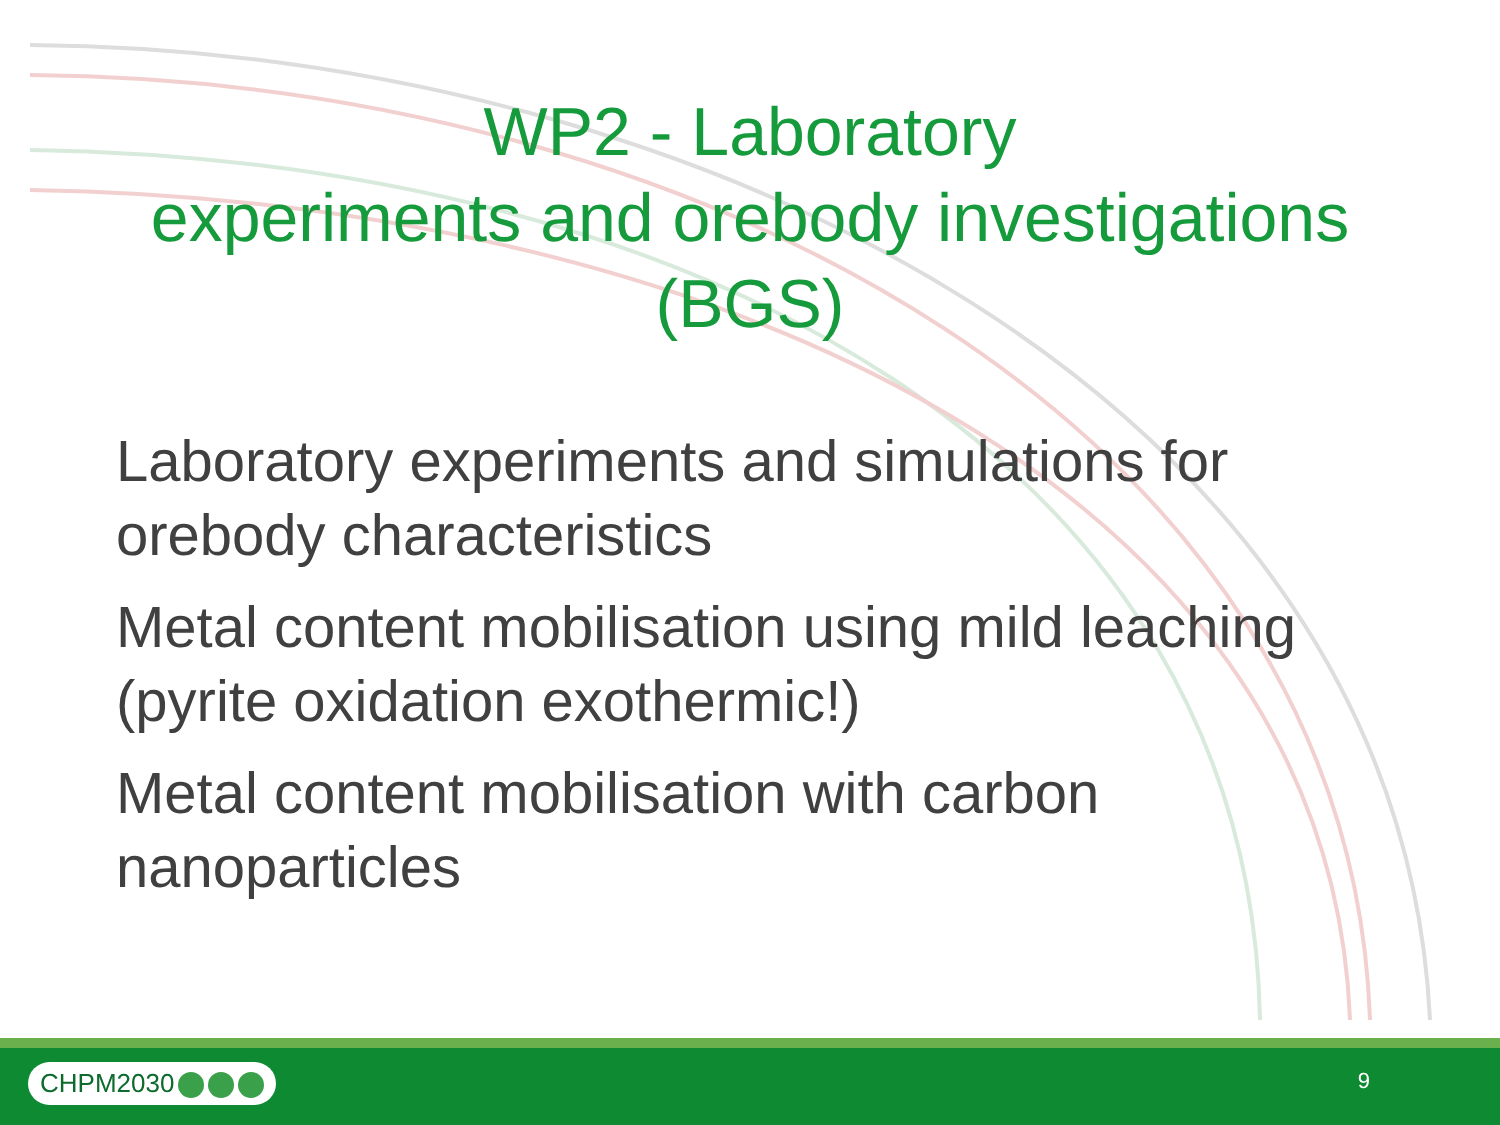WP2 - Laboratory
experiments and orebody investigations
(BGS)
Laboratory experiments and simulations for orebody characteristics
Metal content mobilisation using mild leaching (pyrite oxidation exothermic!)
Metal content mobilisation with carbon nanoparticles
CHPM2030 9